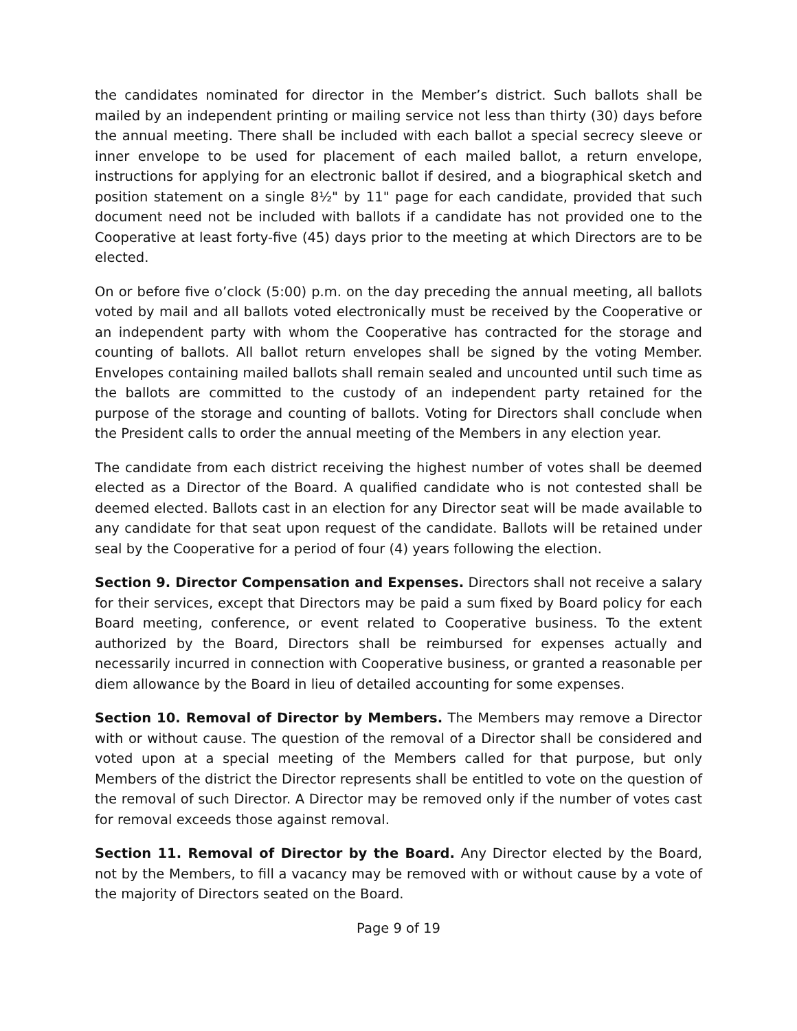the candidates nominated for director in the Member’s district. Such ballots shall be mailed by an independent printing or mailing service not less than thirty (30) days before the annual meeting. There shall be included with each ballot a special secrecy sleeve or inner envelope to be used for placement of each mailed ballot, a return envelope, instructions for applying for an electronic ballot if desired, and a biographical sketch and position statement on a single 8½" by 11" page for each candidate, provided that such document need not be included with ballots if a candidate has not provided one to the Cooperative at least forty-five (45) days prior to the meeting at which Directors are to be elected.
On or before five o’clock (5:00) p.m. on the day preceding the annual meeting, all ballots voted by mail and all ballots voted electronically must be received by the Cooperative or an independent party with whom the Cooperative has contracted for the storage and counting of ballots. All ballot return envelopes shall be signed by the voting Member. Envelopes containing mailed ballots shall remain sealed and uncounted until such time as the ballots are committed to the custody of an independent party retained for the purpose of the storage and counting of ballots. Voting for Directors shall conclude when the President calls to order the annual meeting of the Members in any election year.
The candidate from each district receiving the highest number of votes shall be deemed elected as a Director of the Board. A qualified candidate who is not contested shall be deemed elected. Ballots cast in an election for any Director seat will be made available to any candidate for that seat upon request of the candidate. Ballots will be retained under seal by the Cooperative for a period of four (4) years following the election.
Section 9. Director Compensation and Expenses. Directors shall not receive a salary for their services, except that Directors may be paid a sum fixed by Board policy for each Board meeting, conference, or event related to Cooperative business. To the extent authorized by the Board, Directors shall be reimbursed for expenses actually and necessarily incurred in connection with Cooperative business, or granted a reasonable per diem allowance by the Board in lieu of detailed accounting for some expenses.
Section 10. Removal of Director by Members. The Members may remove a Director with or without cause. The question of the removal of a Director shall be considered and voted upon at a special meeting of the Members called for that purpose, but only Members of the district the Director represents shall be entitled to vote on the question of the removal of such Director. A Director may be removed only if the number of votes cast for removal exceeds those against removal.
Section 11. Removal of Director by the Board. Any Director elected by the Board, not by the Members, to fill a vacancy may be removed with or without cause by a vote of the majority of Directors seated on the Board.
Page 9 of 19